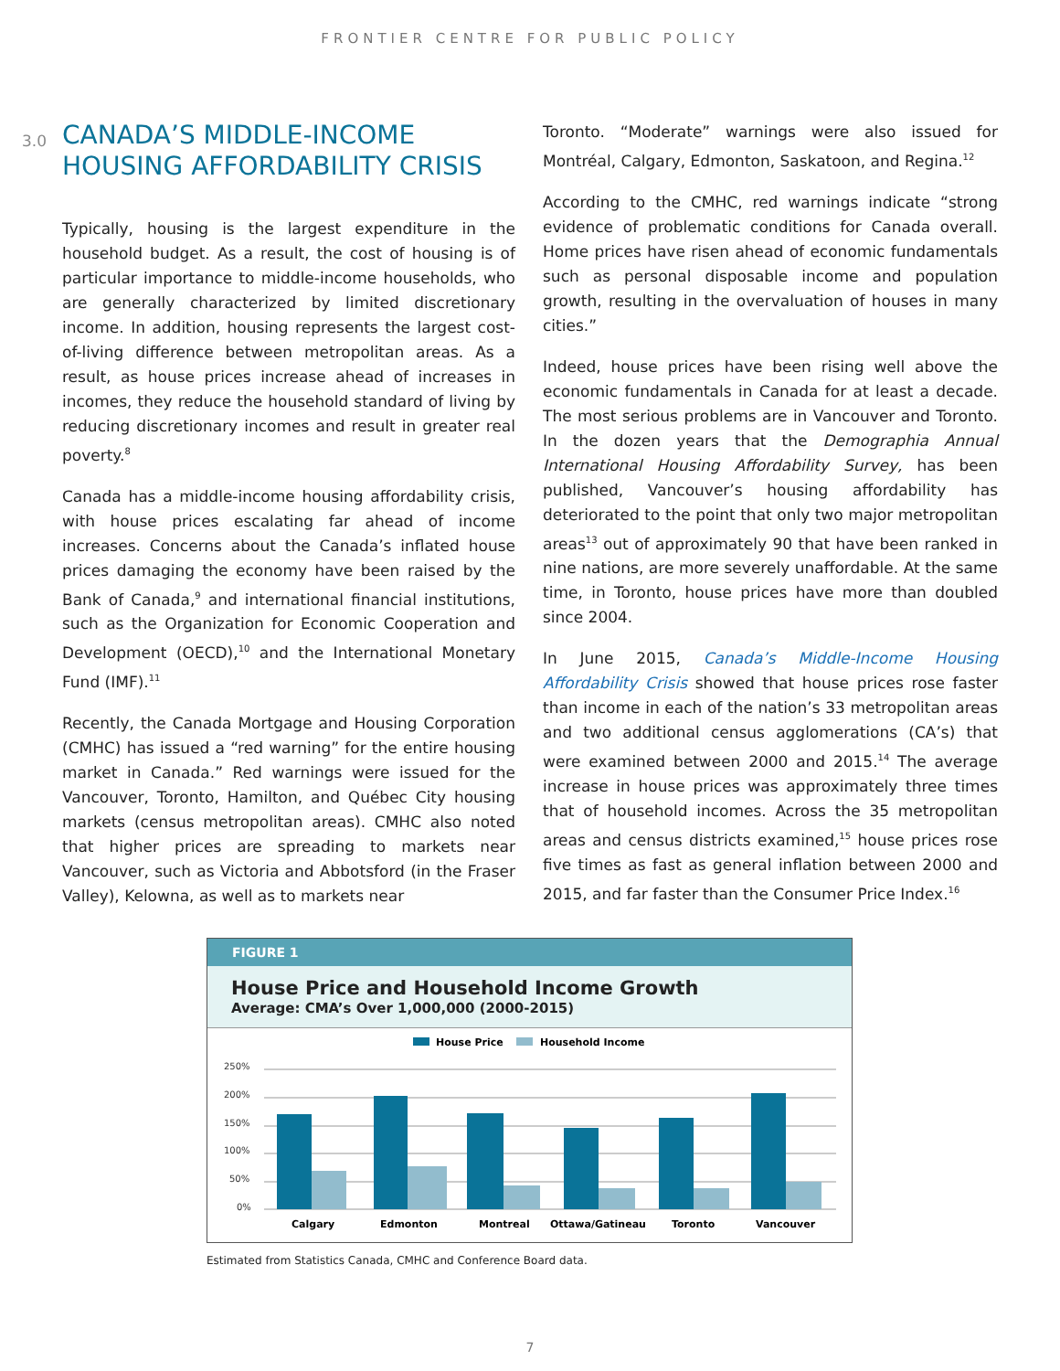FRONTIER CENTRE FOR PUBLIC POLICY
3.0 CANADA’S MIDDLE-INCOME
HOUSING AFFORDABILITY CRISIS
Typically, housing is the largest expenditure in the household budget. As a result, the cost of housing is of particular importance to middle-income households, who are generally characterized by limited discretionary income. In addition, housing represents the largest cost-of-living difference between metropolitan areas. As a result, as house prices increase ahead of increases in incomes, they reduce the household standard of living by reducing discretionary incomes and result in greater real poverty.<sup>8</sup>
Canada has a middle-income housing affordability crisis, with house prices escalating far ahead of income increases. Concerns about the Canada’s inflated house prices damaging the economy have been raised by the Bank of Canada,<sup>9</sup> and international financial institutions, such as the Organization for Economic Cooperation and Development (OECD),<sup>10</sup> and the International Monetary Fund (IMF).<sup>11</sup>
Recently, the Canada Mortgage and Housing Corporation (CMHC) has issued a “red warning” for the entire housing market in Canada.” Red warnings were issued for the Vancouver, Toronto, Hamilton, and Québec City housing markets (census metropolitan areas). CMHC also noted that higher prices are spreading to markets near Vancouver, such as Victoria and Abbotsford (in the Fraser Valley), Kelowna, as well as to markets near
Toronto. “Moderate” warnings were also issued for Montréal, Calgary, Edmonton, Saskatoon, and Regina.<sup>12</sup>
According to the CMHC, red warnings indicate “strong evidence of problematic conditions for Canada overall. Home prices have risen ahead of economic fundamentals such as personal disposable income and population growth, resulting in the overvaluation of houses in many cities.”
Indeed, house prices have been rising well above the economic fundamentals in Canada for at least a decade. The most serious problems are in Vancouver and Toronto. In the dozen years that the Demographia Annual International Housing Affordability Survey, has been published, Vancouver’s housing affordability has deteriorated to the point that only two major metropolitan areas<sup>13</sup> out of approximately 90 that have been ranked in nine nations, are more severely unaffordable. At the same time, in Toronto, house prices have more than doubled since 2004.
In June 2015, Canada’s Middle-Income Housing Affordability Crisis showed that house prices rose faster than income in each of the nation’s 33 metropolitan areas and two additional census agglomerations (CA’s) that were examined between 2000 and 2015.<sup>14</sup> The average increase in house prices was approximately three times that of household incomes. Across the 35 metropolitan areas and census districts examined,<sup>15</sup> house prices rose five times as fast as general inflation between 2000 and 2015, and far faster than the Consumer Price Index.<sup>16</sup>
FIGURE 1
House Price and Household Income Growth
Average: CMA’s Over 1,000,000 (2000-2015)
House Price
Household Income
250%
200%
150%
100%
50%
0%
Calgary
Edmonton
Montreal
Ottawa/Gatineau
Toronto
Vancouver
Estimated from Statistics Canada, CMHC and Conference Board data.
7